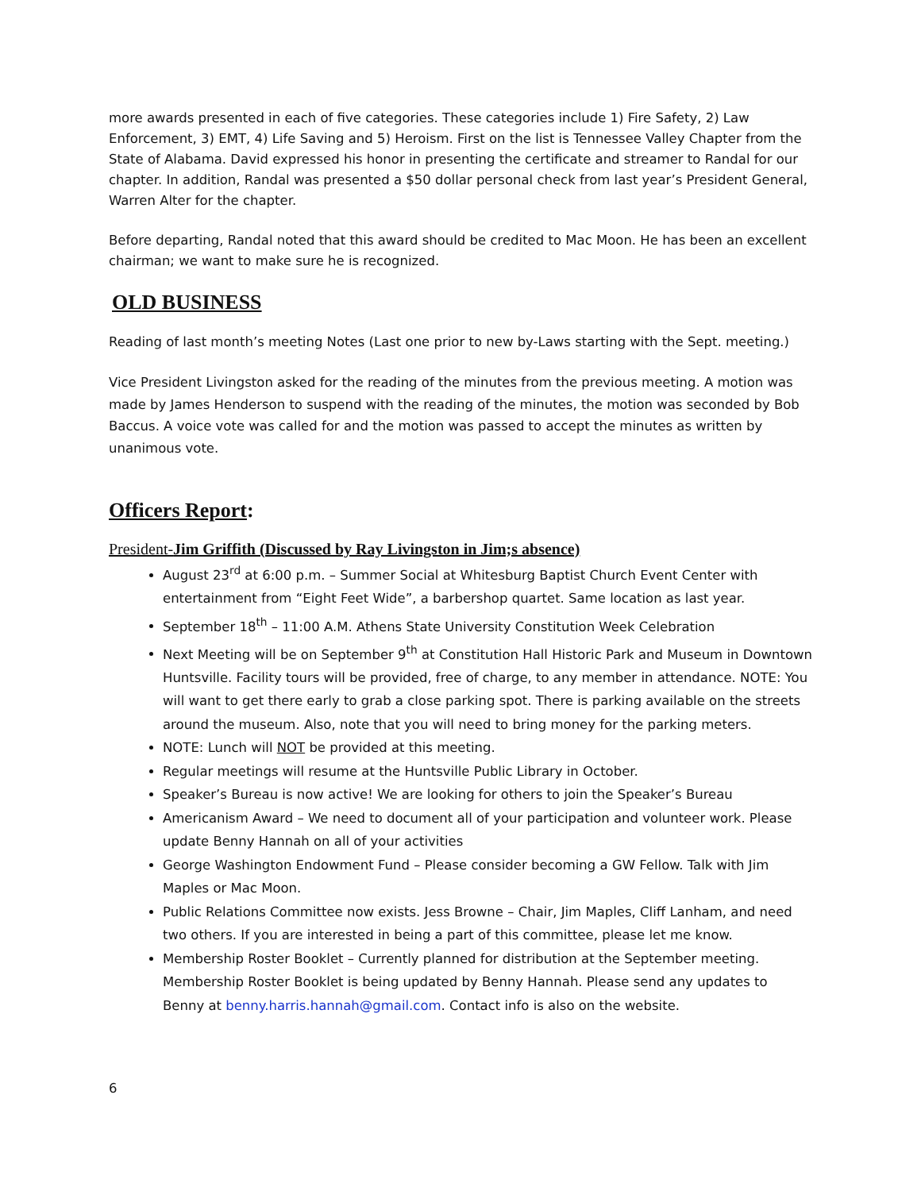more awards presented in each of five categories. These categories include 1) Fire Safety, 2) Law Enforcement, 3) EMT, 4) Life Saving and 5) Heroism. First on the list is Tennessee Valley Chapter from the State of Alabama. David expressed his honor in presenting the certificate and streamer to Randal for our chapter. In addition, Randal was presented a $50 dollar personal check from last year’s President General, Warren Alter for the chapter.
Before departing, Randal noted that this award should be credited to Mac Moon. He has been an excellent chairman; we want to make sure he is recognized.
OLD BUSINESS
Reading of last month’s meeting Notes (Last one prior to new by-Laws starting with the Sept. meeting.)
Vice President Livingston asked for the reading of the minutes from the previous meeting. A motion was made by James Henderson to suspend with the reading of the minutes, the motion was seconded by Bob Baccus. A voice vote was called for and the motion was passed to accept the minutes as written by unanimous vote.
Officers Report:
President-Jim Griffith (Discussed by Ray Livingston in Jim;s absence)
August 23<sup>rd</sup> at 6:00 p.m. – Summer Social at Whitesburg Baptist Church Event Center with entertainment from “Eight Feet Wide”, a barbershop quartet. Same location as last year.
September 18<sup>th</sup> – 11:00 A.M. Athens State University Constitution Week Celebration
Next Meeting will be on September 9<sup>th</sup> at Constitution Hall Historic Park and Museum in Downtown Huntsville. Facility tours will be provided, free of charge, to any member in attendance. NOTE: You will want to get there early to grab a close parking spot. There is parking available on the streets around the museum. Also, note that you will need to bring money for the parking meters.
NOTE: Lunch will NOT be provided at this meeting.
Regular meetings will resume at the Huntsville Public Library in October.
Speaker’s Bureau is now active! We are looking for others to join the Speaker’s Bureau
Americanism Award – We need to document all of your participation and volunteer work. Please update Benny Hannah on all of your activities
George Washington Endowment Fund – Please consider becoming a GW Fellow. Talk with Jim Maples or Mac Moon.
Public Relations Committee now exists. Jess Browne – Chair, Jim Maples, Cliff Lanham, and need two others. If you are interested in being a part of this committee, please let me know.
Membership Roster Booklet – Currently planned for distribution at the September meeting. Membership Roster Booklet is being updated by Benny Hannah. Please send any updates to Benny at benny.harris.hannah@gmail.com. Contact info is also on the website.
6